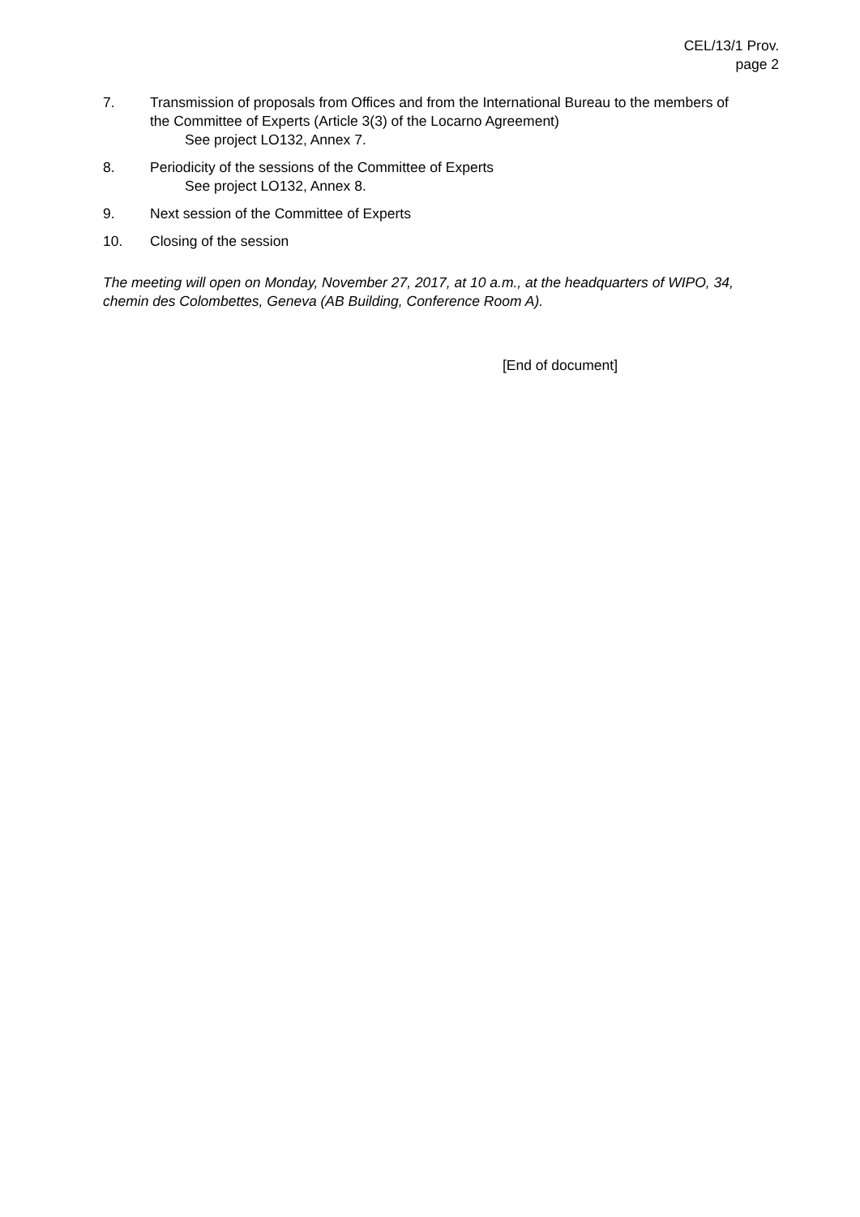CEL/13/1 Prov.
page 2
7. Transmission of proposals from Offices and from the International Bureau to the members of the Committee of Experts (Article 3(3) of the Locarno Agreement)
See project LO132, Annex 7.
8. Periodicity of the sessions of the Committee of Experts
See project LO132, Annex 8.
9. Next session of the Committee of Experts
10. Closing of the session
The meeting will open on Monday, November 27, 2017, at 10 a.m., at the headquarters of WIPO, 34, chemin des Colombettes, Geneva (AB Building, Conference Room A).
[End of document]